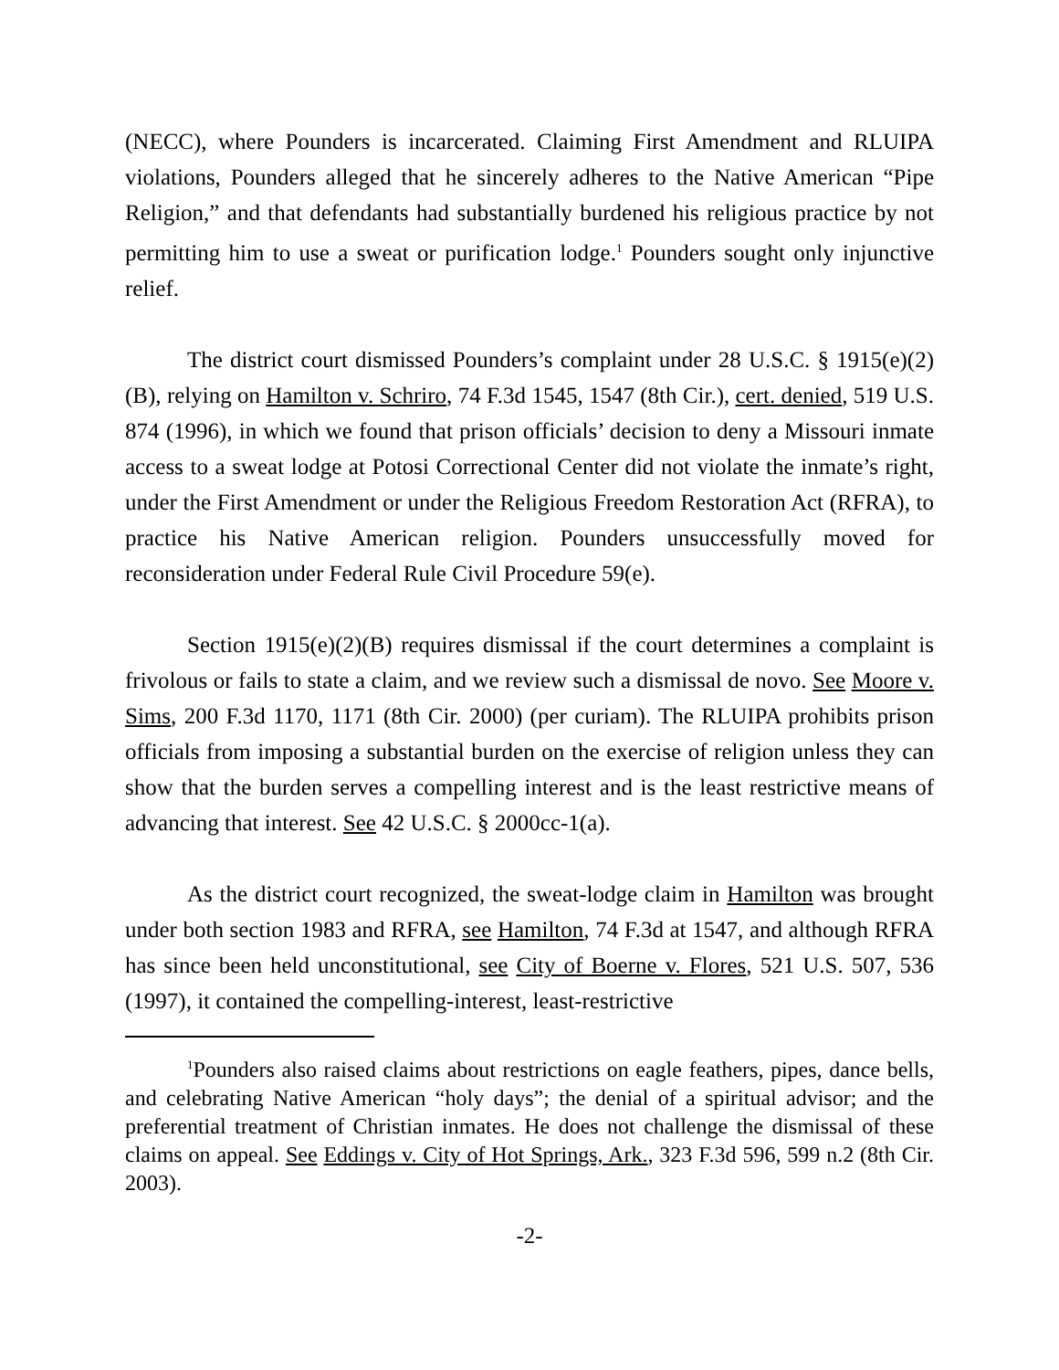(NECC), where Pounders is incarcerated. Claiming First Amendment and RLUIPA violations, Pounders alleged that he sincerely adheres to the Native American “Pipe Religion,” and that defendants had substantially burdened his religious practice by not permitting him to use a sweat or purification lodge.<sup>1</sup> Pounders sought only injunctive relief.
The district court dismissed Pounders’s complaint under 28 U.S.C. § 1915(e)(2)(B), relying on Hamilton v. Schriro, 74 F.3d 1545, 1547 (8th Cir.), cert. denied, 519 U.S. 874 (1996), in which we found that prison officials’ decision to deny a Missouri inmate access to a sweat lodge at Potosi Correctional Center did not violate the inmate’s right, under the First Amendment or under the Religious Freedom Restoration Act (RFRA), to practice his Native American religion. Pounders unsuccessfully moved for reconsideration under Federal Rule Civil Procedure 59(e).
Section 1915(e)(2)(B) requires dismissal if the court determines a complaint is frivolous or fails to state a claim, and we review such a dismissal de novo. See Moore v. Sims, 200 F.3d 1170, 1171 (8th Cir. 2000) (per curiam). The RLUIPA prohibits prison officials from imposing a substantial burden on the exercise of religion unless they can show that the burden serves a compelling interest and is the least restrictive means of advancing that interest. See 42 U.S.C. § 2000cc-1(a).
As the district court recognized, the sweat-lodge claim in Hamilton was brought under both section 1983 and RFRA, see Hamilton, 74 F.3d at 1547, and although RFRA has since been held unconstitutional, see City of Boerne v. Flores, 521 U.S. 507, 536 (1997), it contained the compelling-interest, least-restrictive
<sup>1</sup> Pounders also raised claims about restrictions on eagle feathers, pipes, dance bells, and celebrating Native American “holy days”; the denial of a spiritual advisor; and the preferential treatment of Christian inmates. He does not challenge the dismissal of these claims on appeal. See Eddings v. City of Hot Springs, Ark., 323 F.3d 596, 599 n.2 (8th Cir. 2003).
-2-